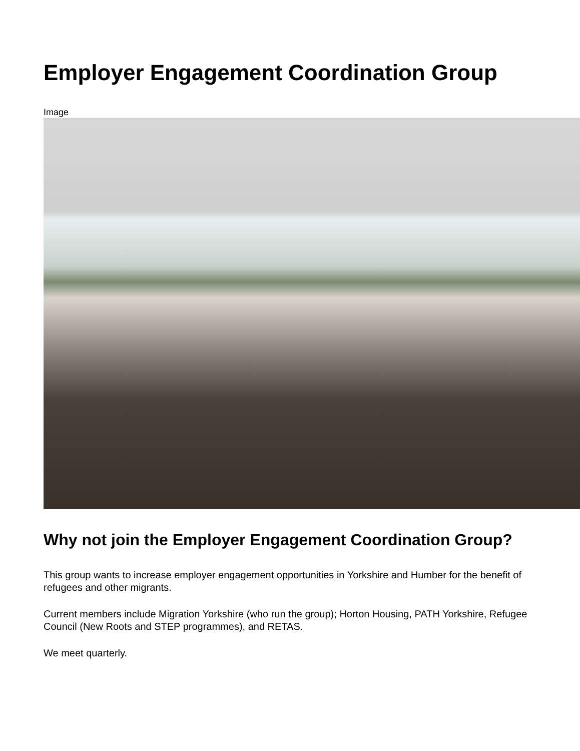Employer Engagement Coordination Group
Image
Why not join the Employer Engagement Coordination Group?
This group wants to increase employer engagement opportunities in Yorkshire and Humber for the benefit of refugees and other migrants.
Current members include Migration Yorkshire (who run the group); Horton Housing, PATH Yorkshire, Refugee Council (New Roots and STEP programmes), and RETAS.
We meet quarterly.